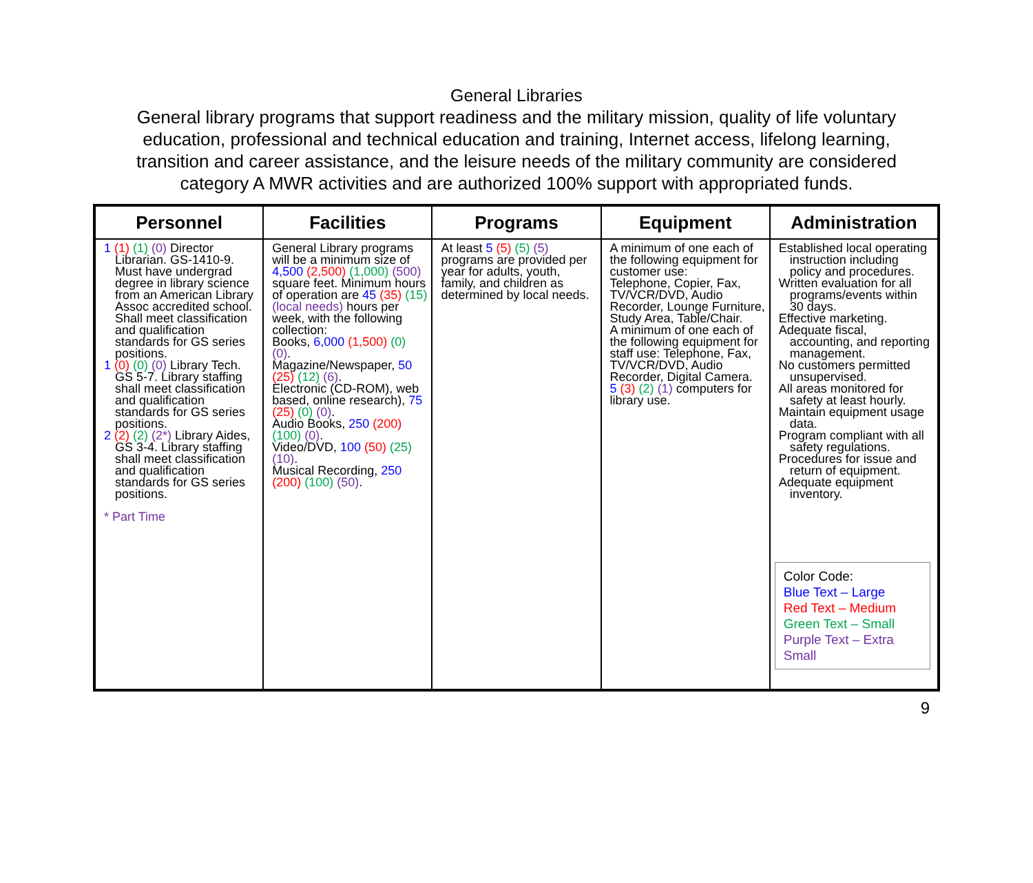General Libraries
General library programs that support readiness and the military mission, quality of life voluntary education, professional and technical education and training, Internet access, lifelong learning, transition and career assistance, and the leisure needs of the military community are considered category A MWR activities and are authorized 100% support with appropriated funds.
| Personnel | Facilities | Programs | Equipment | Administration |
| --- | --- | --- | --- | --- |
| 1 (1) (1) (0) Director Librarian. GS-1410-9. Must have undergrad degree in library science from an American Library Assoc accredited school. Shall meet classification and qualification standards for GS series positions. 1 (0) (0) (0) Library Tech. GS 5-7. Library staffing shall meet classification and qualification standards for GS series positions. 2 (2) (2) (2*) Library Aides, GS 3-4. Library staffing shall meet classification and qualification standards for GS series positions. * Part Time | General Library programs will be a minimum size of 4,500 (2,500) (1,000) (500) square feet. Minimum hours of operation are 45 (35) (15) (local needs) hours per week, with the following collection: Books, 6,000 (1,500) (0) (0) . Magazine/Newspaper, 50 (25) (12) (6) . Electronic (CD-ROM), web based, online research), 75 (25) (0) (0) . Audio Books, 250 (200) (100) (0) . Video/DVD, 100 (50) (25) (10) . Musical Recording, 250 (200) (100) (50) . | At least 5 (5) (5) (5) programs are provided per year for adults, youth, family, and children as determined by local needs. | A minimum of one each of the following equipment for customer use: Telephone, Copier, Fax, TV/VCR/DVD, Audio Recorder, Lounge Furniture, Study Area, Table/Chair. A minimum of one each of the following equipment for staff use: Telephone, Fax, TV/VCR/DVD, Audio Recorder, Digital Camera. 5 (3) (2) (1) computers for library use. | Established local operating instruction including policy and procedures. Written evaluation for all programs/events within 30 days. Effective marketing. Adequate fiscal, accounting, and reporting management. No customers permitted unsupervised. All areas monitored for safety at least hourly. Maintain equipment usage data. Program compliant with all safety regulations. Procedures for issue and return of equipment. Adequate equipment inventory. Color Code: Blue Text – Large Red Text – Medium Green Text – Small Purple Text – Extra Small |
9